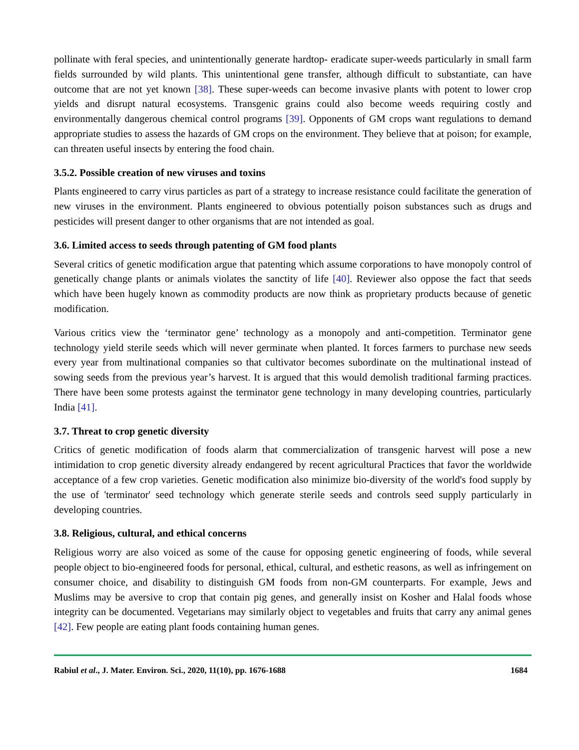pollinate with feral species, and unintentionally generate hardtop- eradicate super-weeds particularly in small farm fields surrounded by wild plants. This unintentional gene transfer, although difficult to substantiate, can have outcome that are not yet known [38]. These super-weeds can become invasive plants with potent to lower crop yields and disrupt natural ecosystems. Transgenic grains could also become weeds requiring costly and environmentally dangerous chemical control programs [39]. Opponents of GM crops want regulations to demand appropriate studies to assess the hazards of GM crops on the environment. They believe that at poison; for example, can threaten useful insects by entering the food chain.
3.5.2. Possible creation of new viruses and toxins
Plants engineered to carry virus particles as part of a strategy to increase resistance could facilitate the generation of new viruses in the environment. Plants engineered to obvious potentially poison substances such as drugs and pesticides will present danger to other organisms that are not intended as goal.
3.6. Limited access to seeds through patenting of GM food plants
Several critics of genetic modification argue that patenting which assume corporations to have monopoly control of genetically change plants or animals violates the sanctity of life [40]. Reviewer also oppose the fact that seeds which have been hugely known as commodity products are now think as proprietary products because of genetic modification.
Various critics view the ‘terminator gene’ technology as a monopoly and anti-competition. Terminator gene technology yield sterile seeds which will never germinate when planted. It forces farmers to purchase new seeds every year from multinational companies so that cultivator becomes subordinate on the multinational instead of sowing seeds from the previous year’s harvest. It is argued that this would demolish traditional farming practices. There have been some protests against the terminator gene technology in many developing countries, particularly India [41].
3.7. Threat to crop genetic diversity
Critics of genetic modification of foods alarm that commercialization of transgenic harvest will pose a new intimidation to crop genetic diversity already endangered by recent agricultural Practices that favor the worldwide acceptance of a few crop varieties. Genetic modification also minimize bio-diversity of the world's food supply by the use of 'terminator' seed technology which generate sterile seeds and controls seed supply particularly in developing countries.
3.8. Religious, cultural, and ethical concerns
Religious worry are also voiced as some of the cause for opposing genetic engineering of foods, while several people object to bio-engineered foods for personal, ethical, cultural, and esthetic reasons, as well as infringement on consumer choice, and disability to distinguish GM foods from non-GM counterparts. For example, Jews and Muslims may be aversive to crop that contain pig genes, and generally insist on Kosher and Halal foods whose integrity can be documented. Vegetarians may similarly object to vegetables and fruits that carry any animal genes [42]. Few people are eating plant foods containing human genes.
Rabiul et al., J. Mater. Environ. Sci., 2020, 11(10), pp. 1676-1688 1684